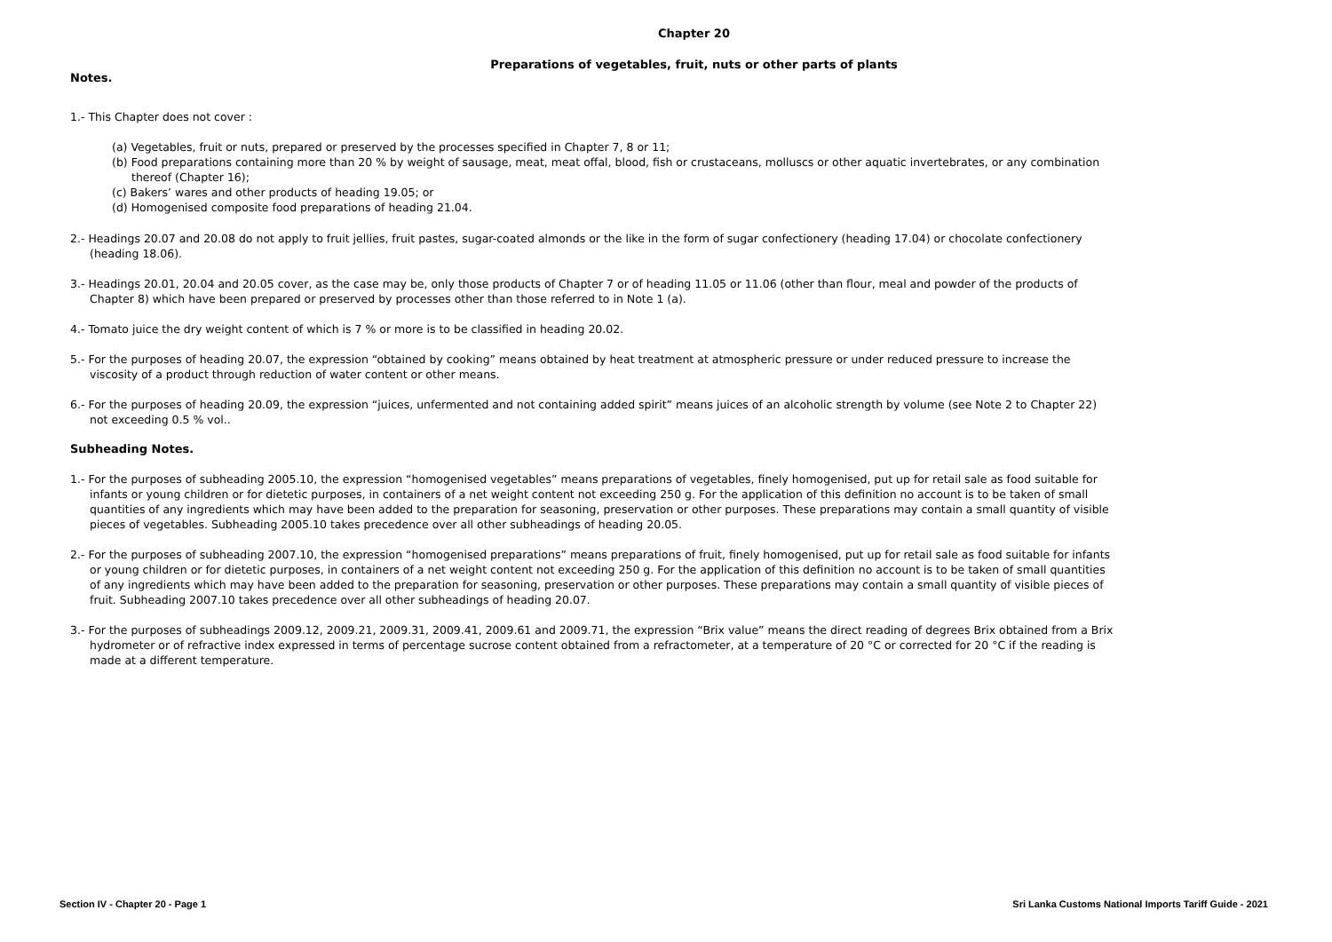Chapter 20
Preparations of vegetables, fruit, nuts or other parts of plants
Notes.
1.- This Chapter does not cover :
(a) Vegetables, fruit or nuts, prepared or preserved by the processes specified in Chapter 7, 8 or 11;
(b) Food preparations containing more than 20 % by weight of sausage, meat, meat offal, blood, fish or crustaceans, molluscs or other aquatic invertebrates, or any combination thereof (Chapter 16);
(c) Bakers’ wares and other products of heading 19.05; or
(d) Homogenised composite food preparations of heading 21.04.
2.- Headings 20.07 and 20.08 do not apply to fruit jellies, fruit pastes, sugar-coated almonds or the like in the form of sugar confectionery (heading 17.04) or chocolate confectionery (heading 18.06).
3.- Headings 20.01, 20.04 and 20.05 cover, as the case may be, only those products of Chapter 7 or of heading 11.05 or 11.06 (other than flour, meal and powder of the products of Chapter 8) which have been prepared or preserved by processes other than those referred to in Note 1 (a).
4.- Tomato juice the dry weight content of which is 7 % or more is to be classified in heading 20.02.
5.- For the purposes of heading 20.07, the expression “obtained by cooking” means obtained by heat treatment at atmospheric pressure or under reduced pressure to increase the viscosity of a product through reduction of water content or other means.
6.- For the purposes of heading 20.09, the expression “juices, unfermented and not containing added spirit” means juices of an alcoholic strength by volume (see Note 2 to Chapter 22) not exceeding 0.5 % vol..
Subheading Notes.
1.- For the purposes of subheading 2005.10, the expression “homogenised vegetables” means preparations of vegetables, finely homogenised, put up for retail sale as food suitable for infants or young children or for dietetic purposes, in containers of a net weight content not exceeding 250 g. For the application of this definition no account is to be taken of small quantities of any ingredients which may have been added to the preparation for seasoning, preservation or other purposes. These preparations may contain a small quantity of visible pieces of vegetables. Subheading 2005.10 takes precedence over all other subheadings of heading 20.05.
2.- For the purposes of subheading 2007.10, the expression “homogenised preparations” means preparations of fruit, finely homogenised, put up for retail sale as food suitable for infants or young children or for dietetic purposes, in containers of a net weight content not exceeding 250 g. For the application of this definition no account is to be taken of small quantities of any ingredients which may have been added to the preparation for seasoning, preservation or other purposes. These preparations may contain a small quantity of visible pieces of fruit. Subheading 2007.10 takes precedence over all other subheadings of heading 20.07.
3.- For the purposes of subheadings 2009.12, 2009.21, 2009.31, 2009.41, 2009.61 and 2009.71, the expression “Brix value” means the direct reading of degrees Brix obtained from a Brix hydrometer or of refractive index expressed in terms of percentage sucrose content obtained from a refractometer, at a temperature of 20 °C or corrected for 20 °C if the reading is made at a different temperature.
Section IV - Chapter 20 - Page 1 Sri Lanka Customs National Imports Tariff Guide - 2021